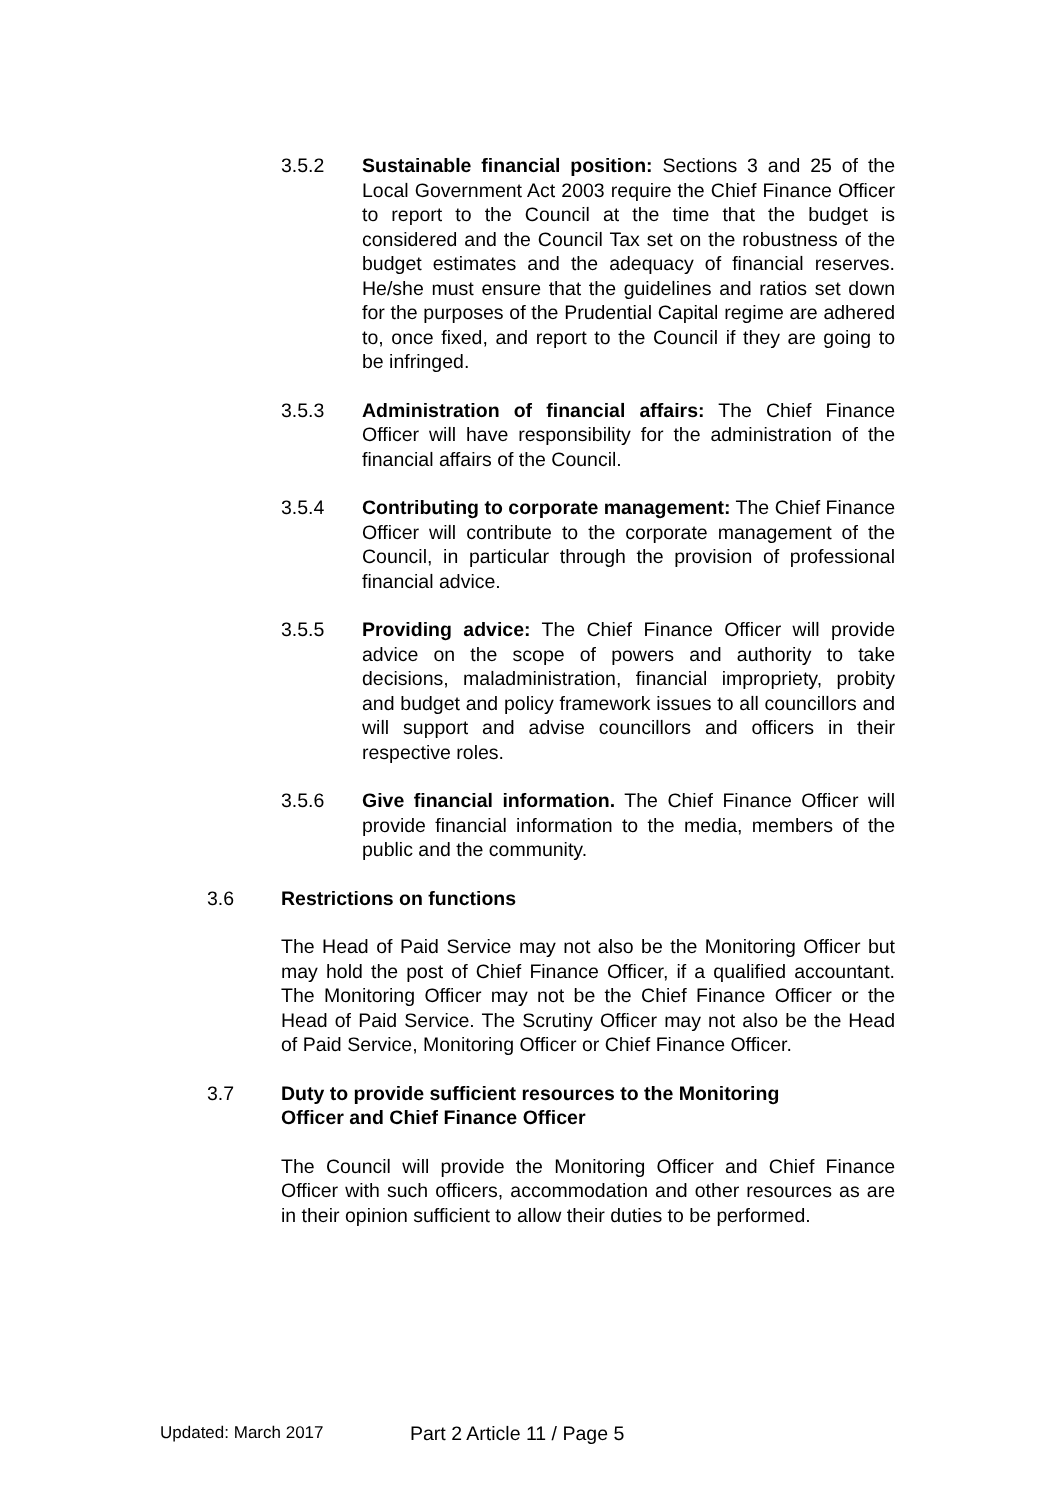3.5.2 Sustainable financial position: Sections 3 and 25 of the Local Government Act 2003 require the Chief Finance Officer to report to the Council at the time that the budget is considered and the Council Tax set on the robustness of the budget estimates and the adequacy of financial reserves. He/she must ensure that the guidelines and ratios set down for the purposes of the Prudential Capital regime are adhered to, once fixed, and report to the Council if they are going to be infringed.
3.5.3 Administration of financial affairs: The Chief Finance Officer will have responsibility for the administration of the financial affairs of the Council.
3.5.4 Contributing to corporate management: The Chief Finance Officer will contribute to the corporate management of the Council, in particular through the provision of professional financial advice.
3.5.5 Providing advice: The Chief Finance Officer will provide advice on the scope of powers and authority to take decisions, maladministration, financial impropriety, probity and budget and policy framework issues to all councillors and will support and advise councillors and officers in their respective roles.
3.5.6 Give financial information. The Chief Finance Officer will provide financial information to the media, members of the public and the community.
3.6 Restrictions on functions
The Head of Paid Service may not also be the Monitoring Officer but may hold the post of Chief Finance Officer, if a qualified accountant. The Monitoring Officer may not be the Chief Finance Officer or the Head of Paid Service. The Scrutiny Officer may not also be the Head of Paid Service, Monitoring Officer or Chief Finance Officer.
3.7 Duty to provide sufficient resources to the Monitoring
Officer and Chief Finance Officer
The Council will provide the Monitoring Officer and Chief Finance Officer with such officers, accommodation and other resources as are in their opinion sufficient to allow their duties to be performed.
Updated: March 2017 Part 2 Article 11 / Page 5